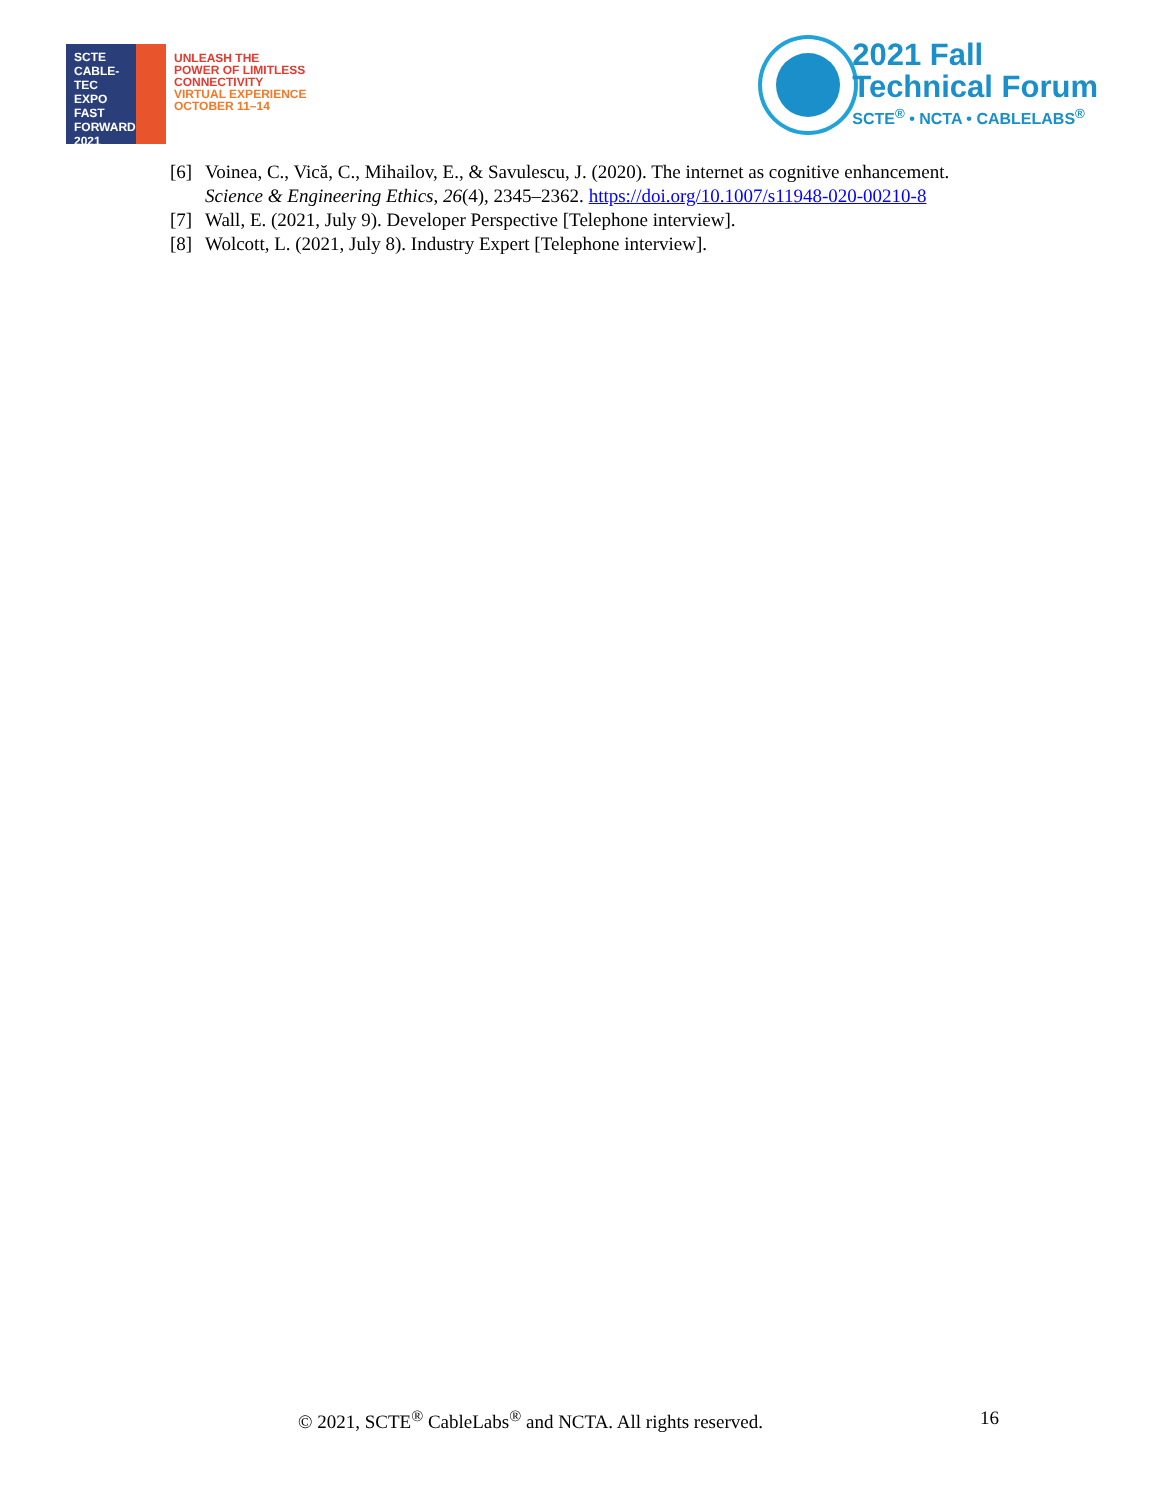SCTE
CABLE-TEC EXPO
FAST
FORWARD
2021
UNLEASH THE
POWER OF LIMITLESS
CONNECTIVITY
VIRTUAL EXPERIENCE
OCTOBER 11–14
2021 Fall
Technical Forum
SCTE<sup>®</sup> • NCTA • CABLELABS<sup>®</sup>
[6] Voinea, C., Vică, C., Mihailov, E., & Savulescu, J. (2020). The internet as cognitive enhancement. Science & Engineering Ethics, 26(4), 2345–2362. https://doi.org/10.1007/s11948-020-00210-8
[7] Wall, E. (2021, July 9). Developer Perspective [Telephone interview].
[8] Wolcott, L. (2021, July 8). Industry Expert [Telephone interview].
© 2021, SCTE<sup>®</sup> CableLabs<sup>®</sup> and NCTA. All rights reserved. 16